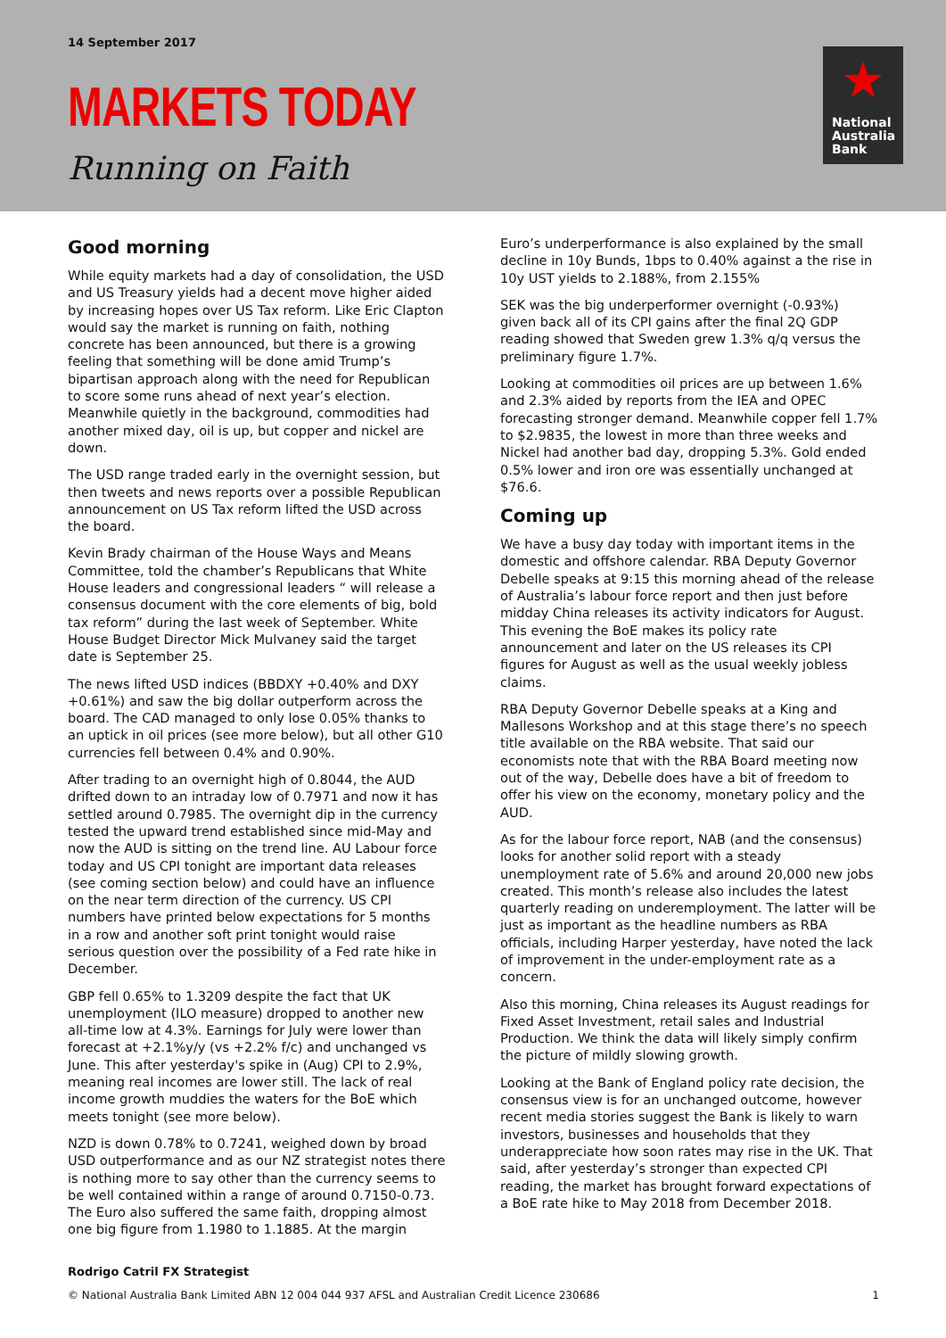14 September 2017
MARKETS TODAY
Running on Faith
★
National
Australia
Bank
Good morning
While equity markets had a day of consolidation, the USD and US Treasury yields had a decent move higher aided by increasing hopes over US Tax reform. Like Eric Clapton would say the market is running on faith, nothing concrete has been announced, but there is a growing feeling that something will be done amid Trump’s bipartisan approach along with the need for Republican to score some runs ahead of next year’s election. Meanwhile quietly in the background, commodities had another mixed day, oil is up, but copper and nickel are down.
The USD range traded early in the overnight session, but then tweets and news reports over a possible Republican announcement on US Tax reform lifted the USD across the board.
Kevin Brady chairman of the House Ways and Means Committee, told the chamber’s Republicans that White House leaders and congressional leaders “ will release a consensus document with the core elements of big, bold tax reform” during the last week of September. White House Budget Director Mick Mulvaney said the target date is September 25.
The news lifted USD indices (BBDXY +0.40% and DXY +0.61%) and saw the big dollar outperform across the board. The CAD managed to only lose 0.05% thanks to an uptick in oil prices (see more below), but all other G10 currencies fell between 0.4% and 0.90%.
After trading to an overnight high of 0.8044, the AUD drifted down to an intraday low of 0.7971 and now it has settled around 0.7985. The overnight dip in the currency tested the upward trend established since mid-May and now the AUD is sitting on the trend line. AU Labour force today and US CPI tonight are important data releases (see coming section below) and could have an influence on the near term direction of the currency. US CPI numbers have printed below expectations for 5 months in a row and another soft print tonight would raise serious question over the possibility of a Fed rate hike in December.
GBP fell 0.65% to 1.3209 despite the fact that UK unemployment (ILO measure) dropped to another new all-time low at 4.3%. Earnings for July were lower than forecast at +2.1%y/y (vs +2.2% f/c) and unchanged vs June. This after yesterday's spike in (Aug) CPI to 2.9%, meaning real incomes are lower still. The lack of real income growth muddies the waters for the BoE which meets tonight (see more below).
NZD is down 0.78% to 0.7241, weighed down by broad USD outperformance and as our NZ strategist notes there is nothing more to say other than the currency seems to be well contained within a range of around 0.7150-0.73. The Euro also suffered the same faith, dropping almost one big figure from 1.1980 to 1.1885. At the margin
Euro’s underperformance is also explained by the small decline in 10y Bunds, 1bps to 0.40% against a the rise in 10y UST yields to 2.188%, from 2.155%
SEK was the big underperformer overnight (-0.93%) given back all of its CPI gains after the final 2Q GDP reading showed that Sweden grew 1.3% q/q versus the preliminary figure 1.7%.
Looking at commodities oil prices are up between 1.6% and 2.3% aided by reports from the IEA and OPEC forecasting stronger demand. Meanwhile copper fell 1.7% to $2.9835, the lowest in more than three weeks and Nickel had another bad day, dropping 5.3%. Gold ended 0.5% lower and iron ore was essentially unchanged at $76.6.
Coming up
We have a busy day today with important items in the domestic and offshore calendar. RBA Deputy Governor Debelle speaks at 9:15 this morning ahead of the release of Australia’s labour force report and then just before midday China releases its activity indicators for August. This evening the BoE makes its policy rate announcement and later on the US releases its CPI figures for August as well as the usual weekly jobless claims.
RBA Deputy Governor Debelle speaks at a King and Mallesons Workshop and at this stage there’s no speech title available on the RBA website. That said our economists note that with the RBA Board meeting now out of the way, Debelle does have a bit of freedom to offer his view on the economy, monetary policy and the AUD.
As for the labour force report, NAB (and the consensus) looks for another solid report with a steady unemployment rate of 5.6% and around 20,000 new jobs created. This month’s release also includes the latest quarterly reading on underemployment. The latter will be just as important as the headline numbers as RBA officials, including Harper yesterday, have noted the lack of improvement in the under-employment rate as a concern.
Also this morning, China releases its August readings for Fixed Asset Investment, retail sales and Industrial Production. We think the data will likely simply confirm the picture of mildly slowing growth.
Looking at the Bank of England policy rate decision, the consensus view is for an unchanged outcome, however recent media stories suggest the Bank is likely to warn investors, businesses and households that they underappreciate how soon rates may rise in the UK. That said, after yesterday’s stronger than expected CPI reading, the market has brought forward expectations of a BoE rate hike to May 2018 from December 2018.
Rodrigo Catril FX Strategist
© National Australia Bank Limited ABN 12 004 044 937 AFSL and Australian Credit Licence 230686 1